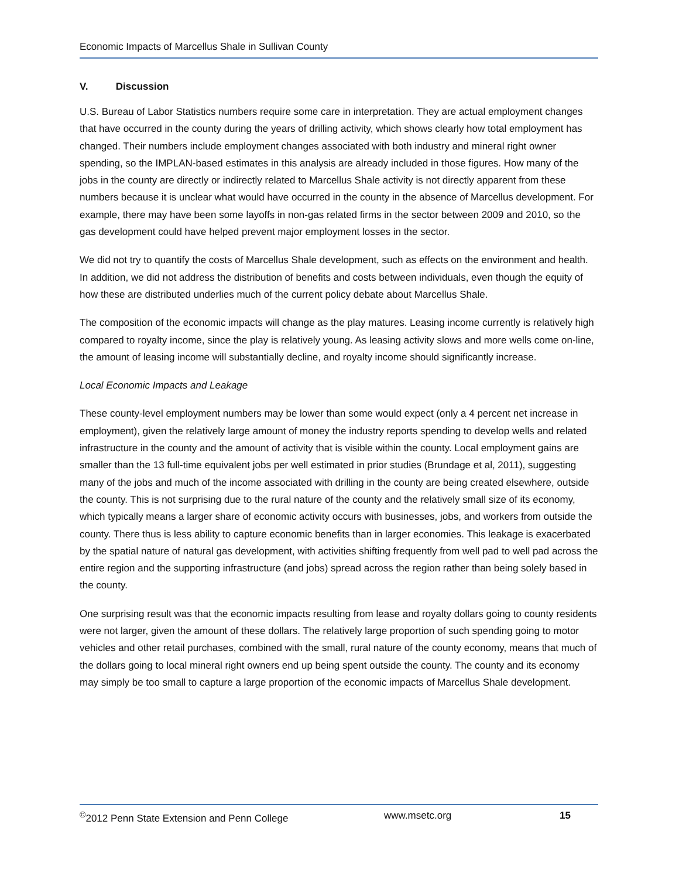Economic Impacts of Marcellus Shale in Sullivan County
V. Discussion
U.S. Bureau of Labor Statistics numbers require some care in interpretation. They are actual employment changes that have occurred in the county during the years of drilling activity, which shows clearly how total employment has changed. Their numbers include employment changes associated with both industry and mineral right owner spending, so the IMPLAN-based estimates in this analysis are already included in those figures. How many of the jobs in the county are directly or indirectly related to Marcellus Shale activity is not directly apparent from these numbers because it is unclear what would have occurred in the county in the absence of Marcellus development. For example, there may have been some layoffs in non-gas related firms in the sector between 2009 and 2010, so the gas development could have helped prevent major employment losses in the sector.
We did not try to quantify the costs of Marcellus Shale development, such as effects on the environment and health. In addition, we did not address the distribution of benefits and costs between individuals, even though the equity of how these are distributed underlies much of the current policy debate about Marcellus Shale.
The composition of the economic impacts will change as the play matures. Leasing income currently is relatively high compared to royalty income, since the play is relatively young. As leasing activity slows and more wells come on-line, the amount of leasing income will substantially decline, and royalty income should significantly increase.
Local Economic Impacts and Leakage
These county-level employment numbers may be lower than some would expect (only a 4 percent net increase in employment), given the relatively large amount of money the industry reports spending to develop wells and related infrastructure in the county and the amount of activity that is visible within the county. Local employment gains are smaller than the 13 full-time equivalent jobs per well estimated in prior studies (Brundage et al, 2011), suggesting many of the jobs and much of the income associated with drilling in the county are being created elsewhere, outside the county. This is not surprising due to the rural nature of the county and the relatively small size of its economy, which typically means a larger share of economic activity occurs with businesses, jobs, and workers from outside the county. There thus is less ability to capture economic benefits than in larger economies. This leakage is exacerbated by the spatial nature of natural gas development, with activities shifting frequently from well pad to well pad across the entire region and the supporting infrastructure (and jobs) spread across the region rather than being solely based in the county.
One surprising result was that the economic impacts resulting from lease and royalty dollars going to county residents were not larger, given the amount of these dollars. The relatively large proportion of such spending going to motor vehicles and other retail purchases, combined with the small, rural nature of the county economy, means that much of the dollars going to local mineral right owners end up being spent outside the county. The county and its economy may simply be too small to capture a large proportion of the economic impacts of Marcellus Shale development.
<sup>©</sup>2012 Penn State Extension and Penn College www.msetc.org 15